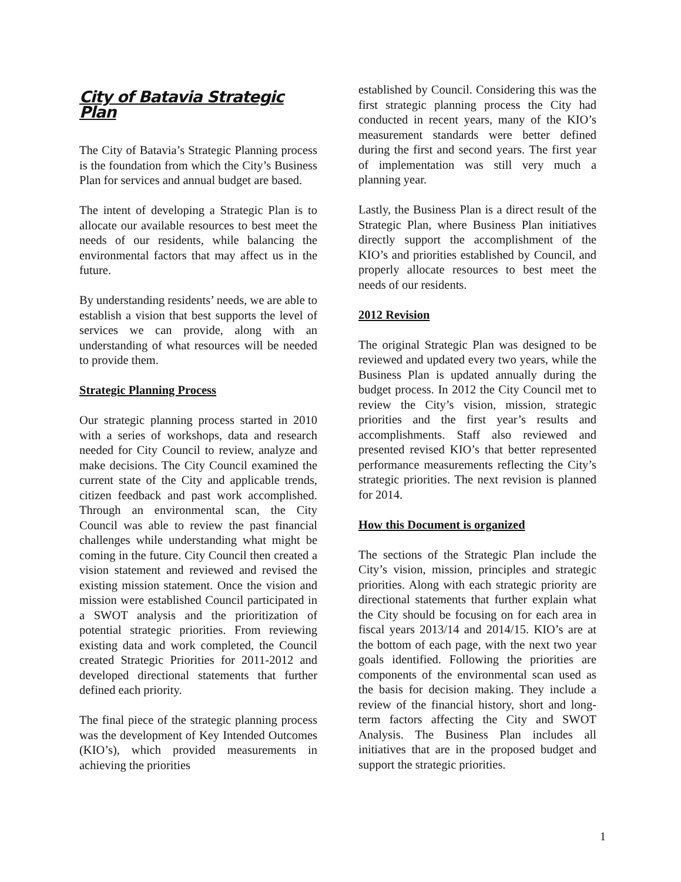City of Batavia Strategic Plan
The City of Batavia’s Strategic Planning process is the foundation from which the City’s Business Plan for services and annual budget are based.
The intent of developing a Strategic Plan is to allocate our available resources to best meet the needs of our residents, while balancing the environmental factors that may affect us in the future.
By understanding residents’ needs, we are able to establish a vision that best supports the level of services we can provide, along with an understanding of what resources will be needed to provide them.
Strategic Planning Process
Our strategic planning process started in 2010 with a series of workshops, data and research needed for City Council to review, analyze and make decisions. The City Council examined the current state of the City and applicable trends, citizen feedback and past work accomplished. Through an environmental scan, the City Council was able to review the past financial challenges while understanding what might be coming in the future. City Council then created a vision statement and reviewed and revised the existing mission statement. Once the vision and mission were established Council participated in a SWOT analysis and the prioritization of potential strategic priorities. From reviewing existing data and work completed, the Council created Strategic Priorities for 2011-2012 and developed directional statements that further defined each priority.
The final piece of the strategic planning process was the development of Key Intended Outcomes (KIO’s), which provided measurements in achieving the priorities
established by Council. Considering this was the first strategic planning process the City had conducted in recent years, many of the KIO’s measurement standards were better defined during the first and second years. The first year of implementation was still very much a planning year.
Lastly, the Business Plan is a direct result of the Strategic Plan, where Business Plan initiatives directly support the accomplishment of the KIO’s and priorities established by Council, and properly allocate resources to best meet the needs of our residents.
2012 Revision
The original Strategic Plan was designed to be reviewed and updated every two years, while the Business Plan is updated annually during the budget process. In 2012 the City Council met to review the City’s vision, mission, strategic priorities and the first year’s results and accomplishments. Staff also reviewed and presented revised KIO’s that better represented performance measurements reflecting the City’s strategic priorities. The next revision is planned for 2014.
How this Document is organized
The sections of the Strategic Plan include the City’s vision, mission, principles and strategic priorities. Along with each strategic priority are directional statements that further explain what the City should be focusing on for each area in fiscal years 2013/14 and 2014/15. KIO’s are at the bottom of each page, with the next two year goals identified. Following the priorities are components of the environmental scan used as the basis for decision making. They include a review of the financial history, short and long-term factors affecting the City and SWOT Analysis. The Business Plan includes all initiatives that are in the proposed budget and support the strategic priorities.
1